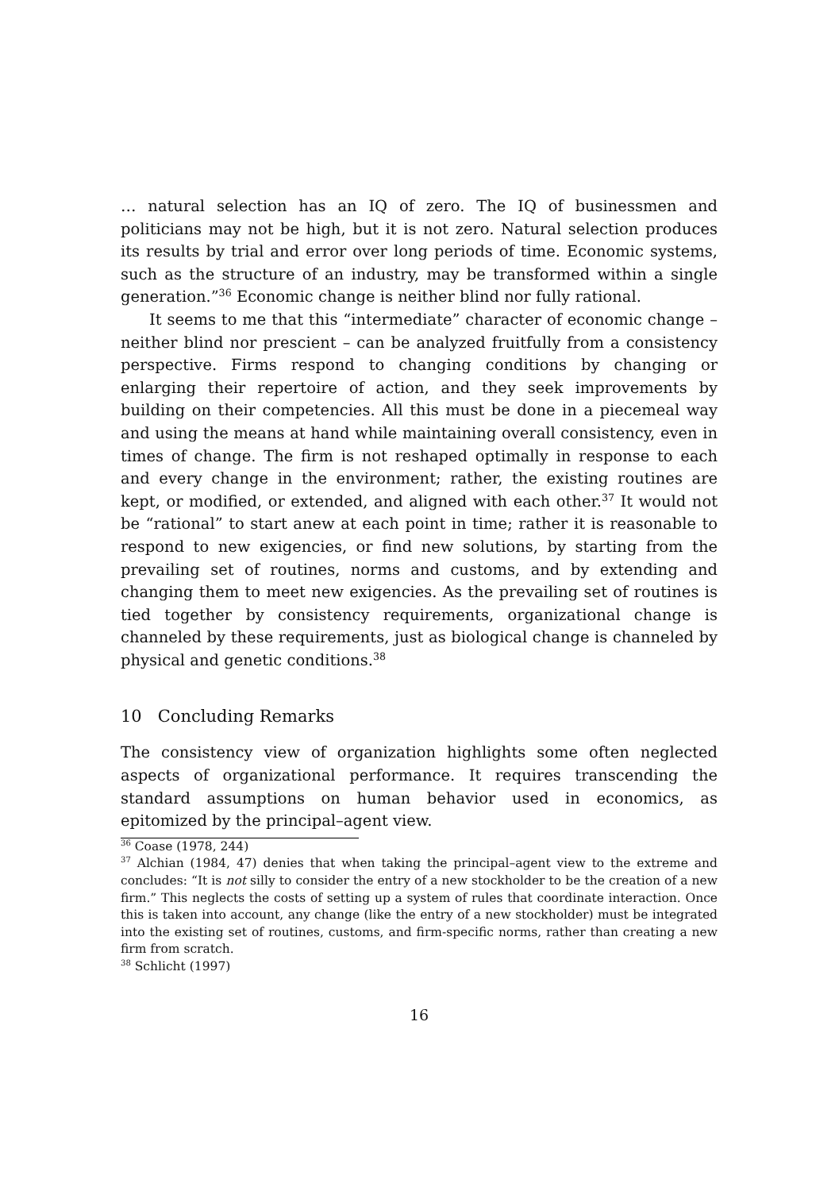… natural selection has an IQ of zero. The IQ of businessmen and politicians may not be high, but it is not zero. Natural selection produces its results by trial and error over long periods of time. Economic systems, such as the structure of an industry, may be transformed within a single generation.”<sup>36</sup> Economic change is neither blind nor fully rational.
It seems to me that this “intermediate” character of economic change – neither blind nor prescient – can be analyzed fruitfully from a consistency perspective. Firms respond to changing conditions by changing or enlarging their repertoire of action, and they seek improvements by building on their competencies. All this must be done in a piecemeal way and using the means at hand while maintaining overall consistency, even in times of change. The firm is not reshaped optimally in response to each and every change in the environment; rather, the existing routines are kept, or modified, or extended, and aligned with each other.<sup>37</sup> It would not be “rational” to start anew at each point in time; rather it is reasonable to respond to new exigencies, or find new solutions, by starting from the prevailing set of routines, norms and customs, and by extending and changing them to meet new exigencies. As the prevailing set of routines is tied together by consistency requirements, organizational change is channeled by these requirements, just as biological change is channeled by physical and genetic conditions.<sup>38</sup>
10 Concluding Remarks
The consistency view of organization highlights some often neglected aspects of organizational performance. It requires transcending the standard assumptions on human behavior used in economics, as epitomized by the principal–agent view.
<sup>36</sup> Coase (1978, 244)
<sup>37</sup> Alchian (1984, 47) denies that when taking the principal–agent view to the extreme and concludes: “It is not silly to consider the entry of a new stockholder to be the creation of a new firm.” This neglects the costs of setting up a system of rules that coordinate interaction. Once this is taken into account, any change (like the entry of a new stockholder) must be integrated into the existing set of routines, customs, and firm-specific norms, rather than creating a new firm from scratch.
<sup>38</sup> Schlicht (1997)
16